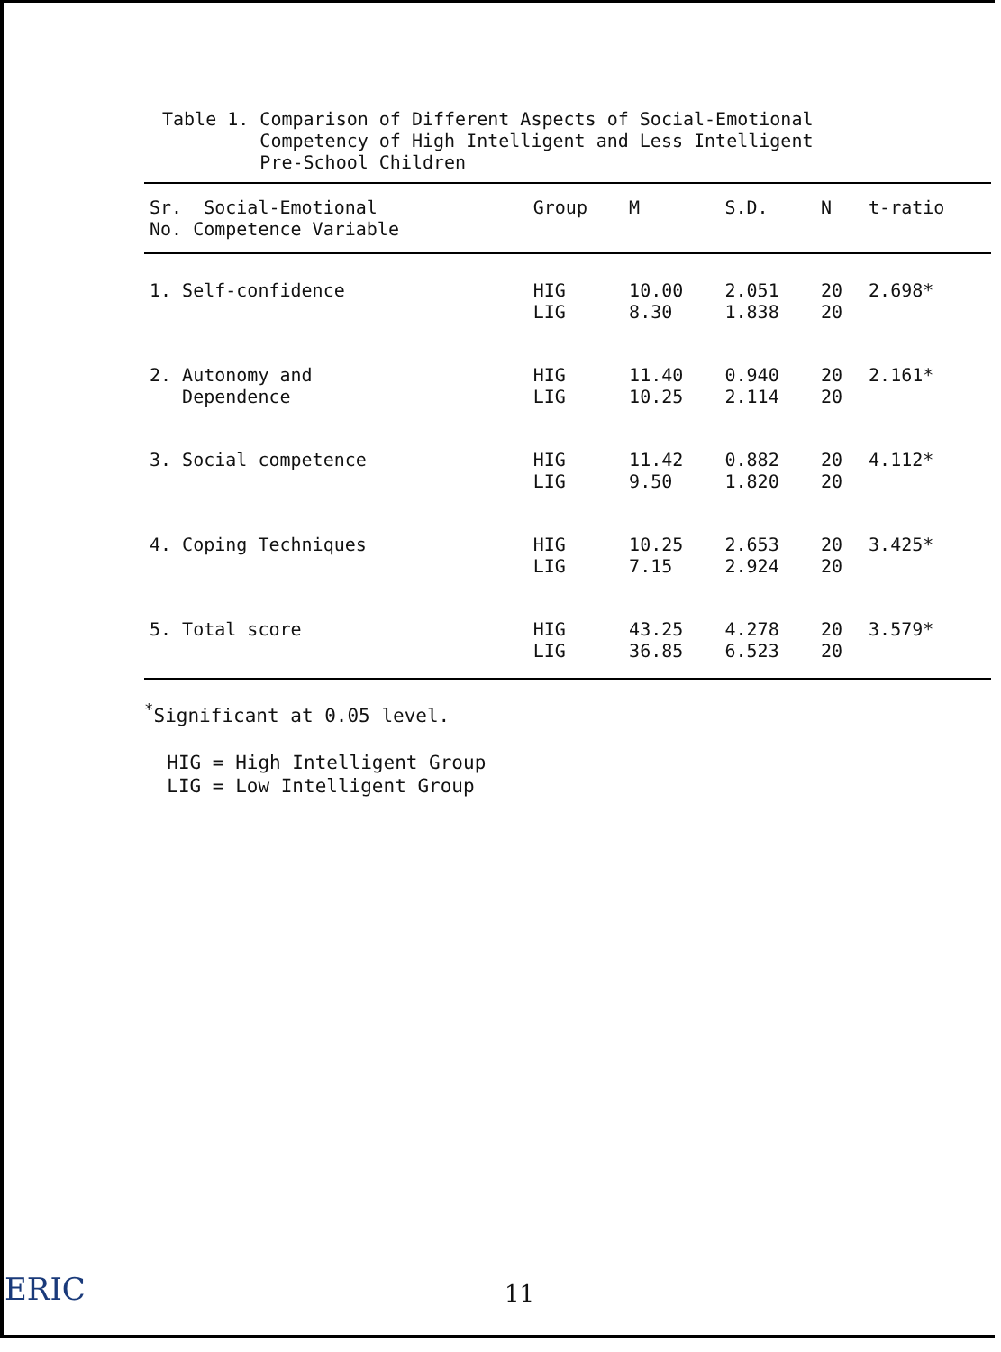Table 1. Comparison of Different Aspects of Social-Emotional
Competency of High Intelligent and Less Intelligent
Pre-School Children
| Sr. Social-Emotional No. Competence Variable | Group | M | S.D. | N | t-ratio |
| --- | --- | --- | --- | --- | --- |
| 1. Self-confidence | HIG LIG | 10.00 8.30 | 2.051 1.838 | 20 20 | 2.698* |
| 2. Autonomy and Dependence | HIG LIG | 11.40 10.25 | 0.940 2.114 | 20 20 | 2.161* |
| 3. Social competence | HIG LIG | 11.42 9.50 | 0.882 1.820 | 20 20 | 4.112* |
| 4. Coping Techniques | HIG LIG | 10.25 7.15 | 2.653 2.924 | 20 20 | 3.425* |
| 5. Total score | HIG LIG | 43.25 36.85 | 4.278 6.523 | 20 20 | 3.579* |
<sup>*</sup> Significant at 0.05 level.
HIG = High Intelligent Group
LIG = Low Intelligent Group
ERIC 11